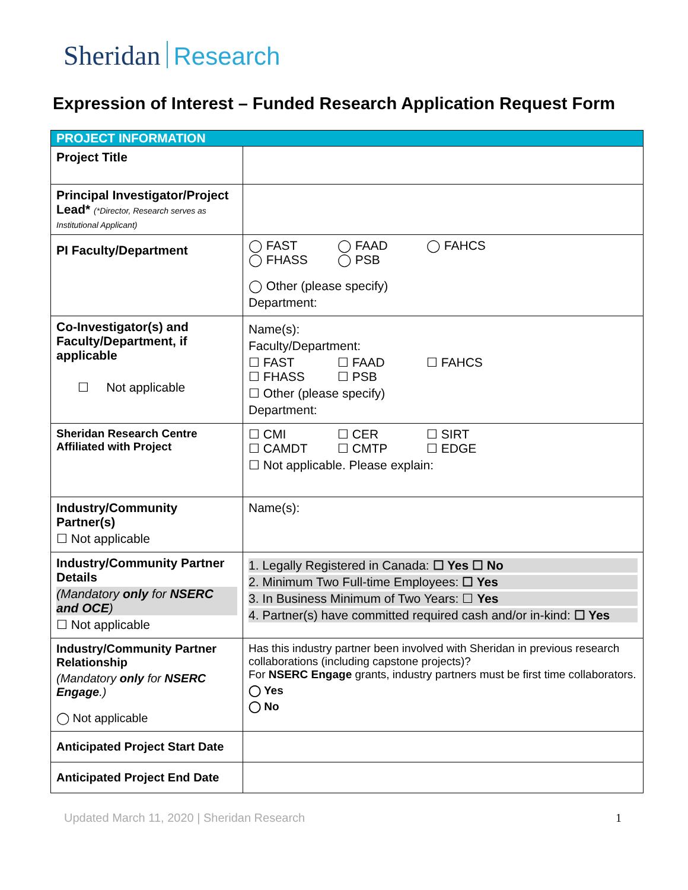Sheridan Research
Expression of Interest – Funded Research Application Request Form
| PROJECT INFORMATION | |
| --- | --- |
| Project Title | |
| Principal Investigator/Project Lead* (*Director, Research serves as Institutional Applicant) | |
| PI Faculty/Department | ◯ FAST ◯ FAAD ◯ FAHCS ◯ FHASS ◯ PSB ◯ Other (please specify) Department: |
| Co-Investigator(s) and Faculty/Department, if applicable ☐ Not applicable | Name(s): Faculty/Department: ☐ FAST ☐ FAAD ☐ FAHCS ☐ FHASS ☐ PSB ☐ Other (please specify) Department: |
| Sheridan Research Centre Affiliated with Project | ☐ CMI ☐ CER ☐ SIRT ☐ CAMDT ☐ CMTP ☐ EDGE ☐ Not applicable. Please explain: |
| Industry/Community Partner(s) ☐ Not applicable | Name(s): |
| Industry/Community Partner Details (Mandatory only for NSERC and OCE ) ☐ Not applicable | 1. Legally Registered in Canada: ☐ Yes ☐ No 2. Minimum Two Full-time Employees: ☐ Yes 3. In Business Minimum of Two Years: ☐ Yes 4. Partner(s) have committed required cash and/or in-kind: ☐ Yes |
| Industry/Community Partner Relationship (Mandatory only for NSERC Engage .) ◯ Not applicable | Has this industry partner been involved with Sheridan in previous research collaborations (including capstone projects)? For NSERC Engage grants, industry partners must be first time collaborators. ◯ Yes ◯ No |
| Anticipated Project Start Date | |
| Anticipated Project End Date | |
Updated March 11, 2020 | Sheridan Research 1